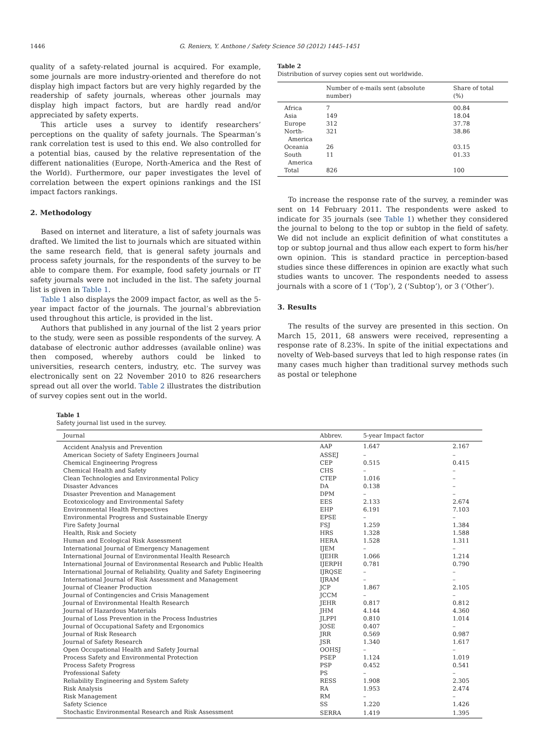1446 G. Reniers, Y. Anthone / Safety Science 50 (2012) 1445–1451
quality of a safety-related journal is acquired. For example, some journals are more industry-oriented and therefore do not display high impact factors but are very highly regarded by the readership of safety journals, whereas other journals may display high impact factors, but are hardly read and/or appreciated by safety experts.
This article uses a survey to identify researchers’ perceptions on the quality of safety journals. The Spearman’s rank correlation test is used to this end. We also controlled for a potential bias, caused by the relative representation of the different nationalities (Europe, North-America and the Rest of the World). Furthermore, our paper investigates the level of correlation between the expert opinions rankings and the ISI impact factors rankings.
2. Methodology
Based on internet and literature, a list of safety journals was drafted. We limited the list to journals which are situated within the same research field, that is general safety journals and process safety journals, for the respondents of the survey to be able to compare them. For example, food safety journals or IT safety journals were not included in the list. The safety journal list is given in Table 1.
Table 1 also displays the 2009 impact factor, as well as the 5-year impact factor of the journals. The journal’s abbreviation used throughout this article, is provided in the list.
Authors that published in any journal of the list 2 years prior to the study, were seen as possible respondents of the survey. A database of electronic author addresses (available online) was then composed, whereby authors could be linked to universities, research centers, industry, etc. The survey was electronically sent on 22 November 2010 to 826 researchers spread out all over the world. Table 2 illustrates the distribution of survey copies sent out in the world.
Table 2
Distribution of survey copies sent out worldwide.
| | Number of e-mails sent (absolute number) | Share of total (%) |
| --- | --- | --- |
| Africa | 7 | 00.84 |
| Asia | 149 | 18.04 |
| Europe | 312 | 37.78 |
| North- America | 321 | 38.86 |
| Oceania | 26 | 03.15 |
| South America | 11 | 01.33 |
| Total | 826 | 100 |
To increase the response rate of the survey, a reminder was sent on 14 February 2011. The respondents were asked to indicate for 35 journals (see Table 1) whether they considered the journal to belong to the top or subtop in the field of safety. We did not include an explicit definition of what constitutes a top or subtop journal and thus allow each expert to form his/her own opinion. This is standard practice in perception-based studies since these differences in opinion are exactly what such studies wants to uncover. The respondents needed to assess journals with a score of 1 (‘Top’), 2 (‘Subtop’), or 3 (‘Other’).
3. Results
The results of the survey are presented in this section. On March 15, 2011, 68 answers were received, representing a response rate of 8.23%. In spite of the initial expectations and novelty of Web-based surveys that led to high response rates (in many cases much higher than traditional survey methods such as postal or telephone
Table 1
Safety journal list used in the survey.
| Journal | Abbrev. | 5-year Impact factor | |
| --- | --- | --- | --- |
| Accident Analysis and Prevention | AAP | 1.647 | 2.167 |
| American Society of Safety Engineers Journal | ASSEJ | – | – |
| Chemical Engineering Progress | CEP | 0.515 | 0.415 |
| Chemical Health and Safety | CHS | – | – |
| Clean Technologies and Environmental Policy | CTEP | 1.016 | – |
| Disaster Advances | DA | 0.138 | – |
| Disaster Prevention and Management | DPM | – | – |
| Ecotoxicology and Environmental Safety | EES | 2.133 | 2.674 |
| Environmental Health Perspectives | EHP | 6.191 | 7.103 |
| Environmental Progress and Sustainable Energy | EPSE | – | – |
| Fire Safety Journal | FSJ | 1.259 | 1.384 |
| Health, Risk and Society | HRS | 1.328 | 1.588 |
| Human and Ecological Risk Assessment | HERA | 1.528 | 1.311 |
| International Journal of Emergency Management | IJEM | – | – |
| International Journal of Environmental Health Research | IJEHR | 1.066 | 1.214 |
| International Journal of Environmental Research and Public Health | IJERPH | 0.781 | 0.790 |
| International Journal of Reliability, Quality and Safety Engineering | IJRQSE | – | – |
| International Journal of Risk Assessment and Management | IJRAM | – | – |
| Journal of Cleaner Production | JCP | 1.867 | 2.105 |
| Journal of Contingencies and Crisis Management | JCCM | – | – |
| Journal of Environmental Health Research | JEHR | 0.817 | 0.812 |
| Journal of Hazardous Materials | JHM | 4.144 | 4.360 |
| Journal of Loss Prevention in the Process Industries | JLPPI | 0.810 | 1.014 |
| Journal of Occupational Safety and Ergonomics | JOSE | 0.407 | – |
| Journal of Risk Research | JRR | 0.569 | 0.987 |
| Journal of Safety Research | JSR | 1.340 | 1.617 |
| Open Occupational Health and Safety Journal | OOHSJ | – | – |
| Process Safety and Environmental Protection | PSEP | 1.124 | 1.019 |
| Process Safety Progress | PSP | 0.452 | 0.541 |
| Professional Safety | PS | – | – |
| Reliability Engineering and System Safety | RESS | 1.908 | 2.305 |
| Risk Analysis | RA | 1.953 | 2.474 |
| Risk Management | RM | – | – |
| Safety Science | SS | 1.220 | 1.426 |
| Stochastic Environmental Research and Risk Assessment | SERRA | 1.419 | 1.395 |